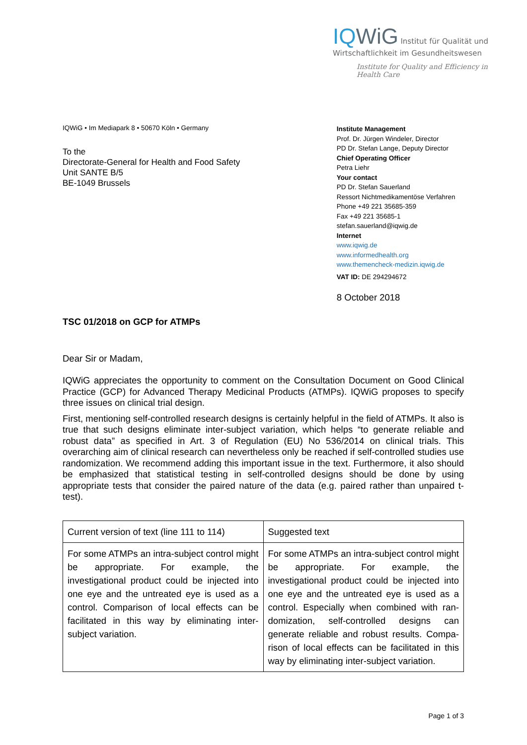IQWiG Institut für Qualität und
Wirtschaftlichkeit im Gesundheitswesen
Institute for Quality and Efficiency in Health Care
IQWiG • Im Mediapark 8 • 50670 Köln • Germany
To the
Directorate-General for Health and Food Safety
Unit SANTE B/5
BE-1049 Brussels
Institute Management
Prof. Dr. Jürgen Windeler, Director
PD Dr. Stefan Lange, Deputy Director
Chief Operating Officer
Petra Liehr
Your contact
PD Dr. Stefan Sauerland
Ressort Nichtmedikamentöse Verfahren
Phone +49 221 35685-359
Fax +49 221 35685-1
stefan.sauerland@iqwig.de
Internet
www.iqwig.de
www.informedhealth.org
www.themencheck-medizin.iqwig.de
VAT ID: DE 294294672
8 October 2018
TSC 01/2018 on GCP for ATMPs
Dear Sir or Madam,
IQWiG appreciates the opportunity to comment on the Consultation Document on Good Clinical Practice (GCP) for Advanced Therapy Medicinal Products (ATMPs). IQWiG proposes to specify three issues on clinical trial design.
First, mentioning self-controlled research designs is certainly helpful in the field of ATMPs. It also is true that such designs eliminate inter-subject variation, which helps “to generate reliable and robust data” as specified in Art. 3 of Regulation (EU) No 536/2014 on clinical trials. This overarching aim of clinical research can nevertheless only be reached if self-controlled studies use randomization. We recommend adding this important issue in the text. Furthermore, it also should be emphasized that statistical testing in self-controlled designs should be done by using appropriate tests that consider the paired nature of the data (e.g. paired rather than unpaired t-test).
| Current version of text (line 111 to 114) | Suggested text |
| For some ATMPs an intra-subject control might be appropriate. For example, the investigational product could be injected into one eye and the untreated eye is used as a control. Comparison of local effects can be facilitated in this way by eliminating inter-subject variation. | For some ATMPs an intra-subject control might be appropriate. For example, the investigational product could be injected into one eye and the untreated eye is used as a control. Especially when combined with ran-domization, self-controlled designs can generate reliable and robust results. Compa-rison of local effects can be facilitated in this way by eliminating inter-subject variation. |
Page 1 of 3